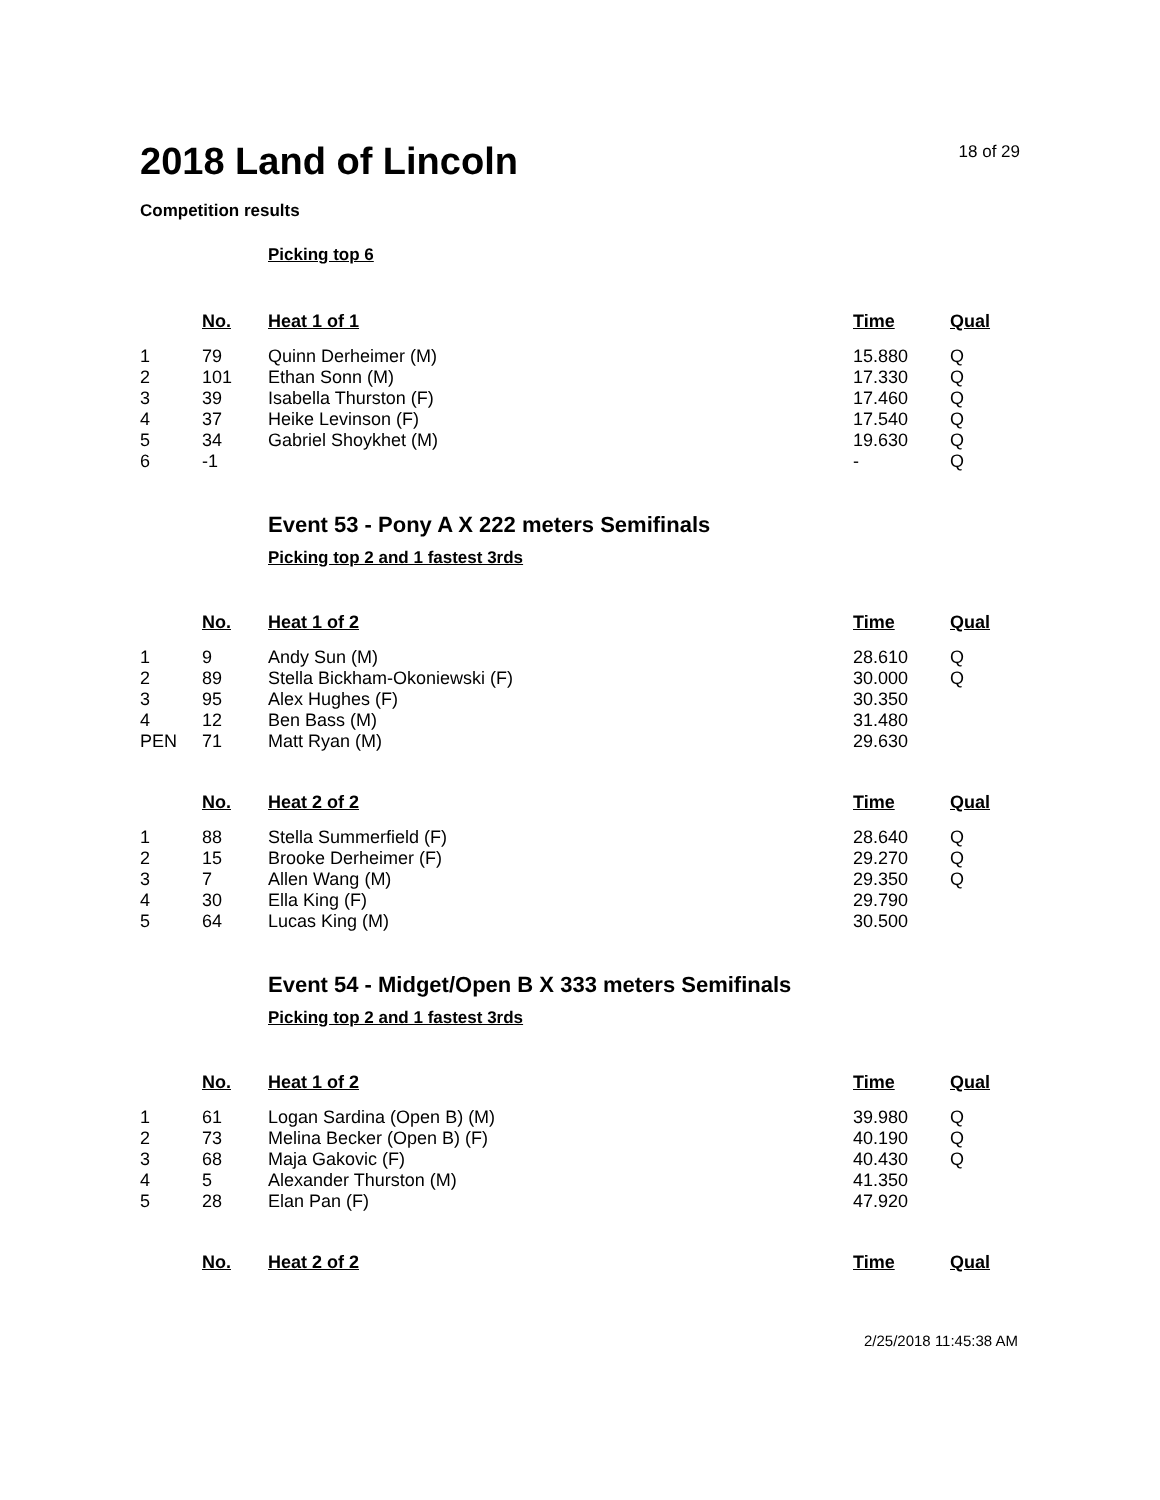2018 Land of Lincoln
18 of 29
Competition results
Picking top 6
| | No. | Heat 1 of 1 | Time | Qual |
| --- | --- | --- | --- | --- |
| 1 | 79 | Quinn Derheimer (M) | 15.880 | Q |
| 2 | 101 | Ethan Sonn (M) | 17.330 | Q |
| 3 | 39 | Isabella Thurston (F) | 17.460 | Q |
| 4 | 37 | Heike Levinson (F) | 17.540 | Q |
| 5 | 34 | Gabriel Shoykhet (M) | 19.630 | Q |
| 6 | -1 | | - | Q |
Event 53 - Pony A X 222 meters Semifinals
Picking top 2 and 1 fastest 3rds
| | No. | Heat 1 of 2 | Time | Qual |
| --- | --- | --- | --- | --- |
| 1 | 9 | Andy Sun (M) | 28.610 | Q |
| 2 | 89 | Stella Bickham-Okoniewski (F) | 30.000 | Q |
| 3 | 95 | Alex Hughes (F) | 30.350 | |
| 4 | 12 | Ben Bass (M) | 31.480 | |
| PEN | 71 | Matt Ryan (M) | 29.630 | |
| | No. | Heat 2 of 2 | Time | Qual |
| --- | --- | --- | --- | --- |
| 1 | 88 | Stella Summerfield (F) | 28.640 | Q |
| 2 | 15 | Brooke Derheimer (F) | 29.270 | Q |
| 3 | 7 | Allen Wang (M) | 29.350 | Q |
| 4 | 30 | Ella King (F) | 29.790 | |
| 5 | 64 | Lucas King (M) | 30.500 | |
Event 54 - Midget/Open B X 333 meters Semifinals
Picking top 2 and 1 fastest 3rds
| | No. | Heat 1 of 2 | Time | Qual |
| --- | --- | --- | --- | --- |
| 1 | 61 | Logan Sardina (Open B) (M) | 39.980 | Q |
| 2 | 73 | Melina Becker (Open B) (F) | 40.190 | Q |
| 3 | 68 | Maja Gakovic (F) | 40.430 | Q |
| 4 | 5 | Alexander Thurston (M) | 41.350 | |
| 5 | 28 | Elan Pan (F) | 47.920 | |
| | No. | Heat 2 of 2 | Time | Qual |
| --- | --- | --- | --- | --- |
2/25/2018 11:45:38 AM